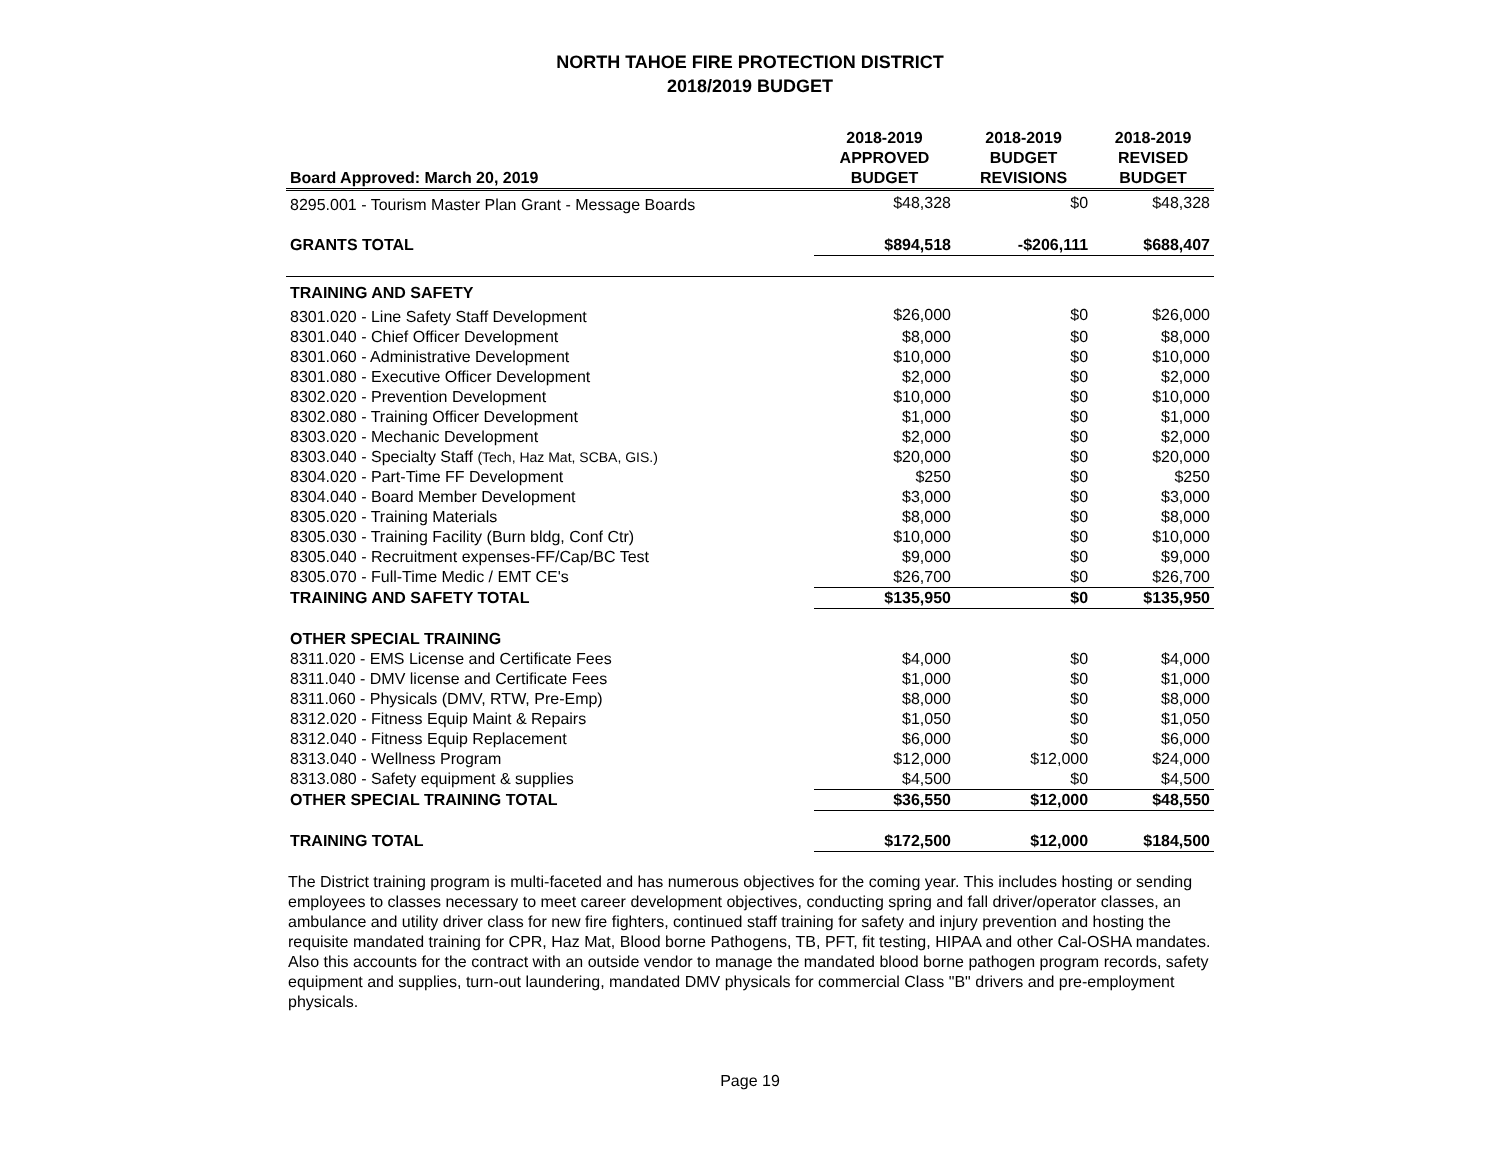NORTH TAHOE FIRE PROTECTION DISTRICT
2018/2019 BUDGET
| Board Approved: March 20, 2019 | 2018-2019 APPROVED BUDGET | 2018-2019 BUDGET REVISIONS | 2018-2019 REVISED BUDGET |
| --- | --- | --- | --- |
| 8295.001 - Tourism Master Plan Grant - Message Boards | $48,328 | $0 | $48,328 |
| GRANTS TOTAL | $894,518 | -$206,111 | $688,407 |
| TRAINING AND SAFETY | | | |
| 8301.020 - Line Safety Staff Development | $26,000 | $0 | $26,000 |
| 8301.040 - Chief Officer Development | $8,000 | $0 | $8,000 |
| 8301.060 - Administrative Development | $10,000 | $0 | $10,000 |
| 8301.080 - Executive Officer Development | $2,000 | $0 | $2,000 |
| 8302.020 - Prevention Development | $10,000 | $0 | $10,000 |
| 8302.080 - Training Officer Development | $1,000 | $0 | $1,000 |
| 8303.020 - Mechanic Development | $2,000 | $0 | $2,000 |
| 8303.040 - Specialty Staff (Tech, Haz Mat, SCBA, GIS.) | $20,000 | $0 | $20,000 |
| 8304.020 - Part-Time FF Development | $250 | $0 | $250 |
| 8304.040 - Board Member Development | $3,000 | $0 | $3,000 |
| 8305.020 - Training Materials | $8,000 | $0 | $8,000 |
| 8305.030 - Training Facility (Burn bldg, Conf Ctr) | $10,000 | $0 | $10,000 |
| 8305.040 - Recruitment expenses-FF/Cap/BC Test | $9,000 | $0 | $9,000 |
| 8305.070 - Full-Time Medic / EMT CE's | $26,700 | $0 | $26,700 |
| TRAINING AND SAFETY TOTAL | $135,950 | $0 | $135,950 |
| OTHER SPECIAL TRAINING | | | |
| 8311.020 - EMS License and Certificate Fees | $4,000 | $0 | $4,000 |
| 8311.040 - DMV license and Certificate Fees | $1,000 | $0 | $1,000 |
| 8311.060 - Physicals (DMV, RTW, Pre-Emp) | $8,000 | $0 | $8,000 |
| 8312.020 - Fitness Equip Maint & Repairs | $1,050 | $0 | $1,050 |
| 8312.040 - Fitness Equip Replacement | $6,000 | $0 | $6,000 |
| 8313.040 - Wellness Program | $12,000 | $12,000 | $24,000 |
| 8313.080 - Safety equipment & supplies | $4,500 | $0 | $4,500 |
| OTHER SPECIAL TRAINING TOTAL | $36,550 | $12,000 | $48,550 |
| TRAINING TOTAL | $172,500 | $12,000 | $184,500 |
The District training program is multi-faceted and has numerous objectives for the coming year. This includes hosting or sending employees to classes necessary to meet career development objectives, conducting spring and fall driver/operator classes, an ambulance and utility driver class for new fire fighters, continued staff training for safety and injury prevention and hosting the requisite mandated training for CPR, Haz Mat, Blood borne Pathogens, TB, PFT, fit testing, HIPAA and other Cal-OSHA mandates.
Also this accounts for the contract with an outside vendor to manage the mandated blood borne pathogen program records, safety equipment and supplies, turn-out laundering, mandated DMV physicals for commercial Class "B" drivers and pre-employment physicals.
Page 19